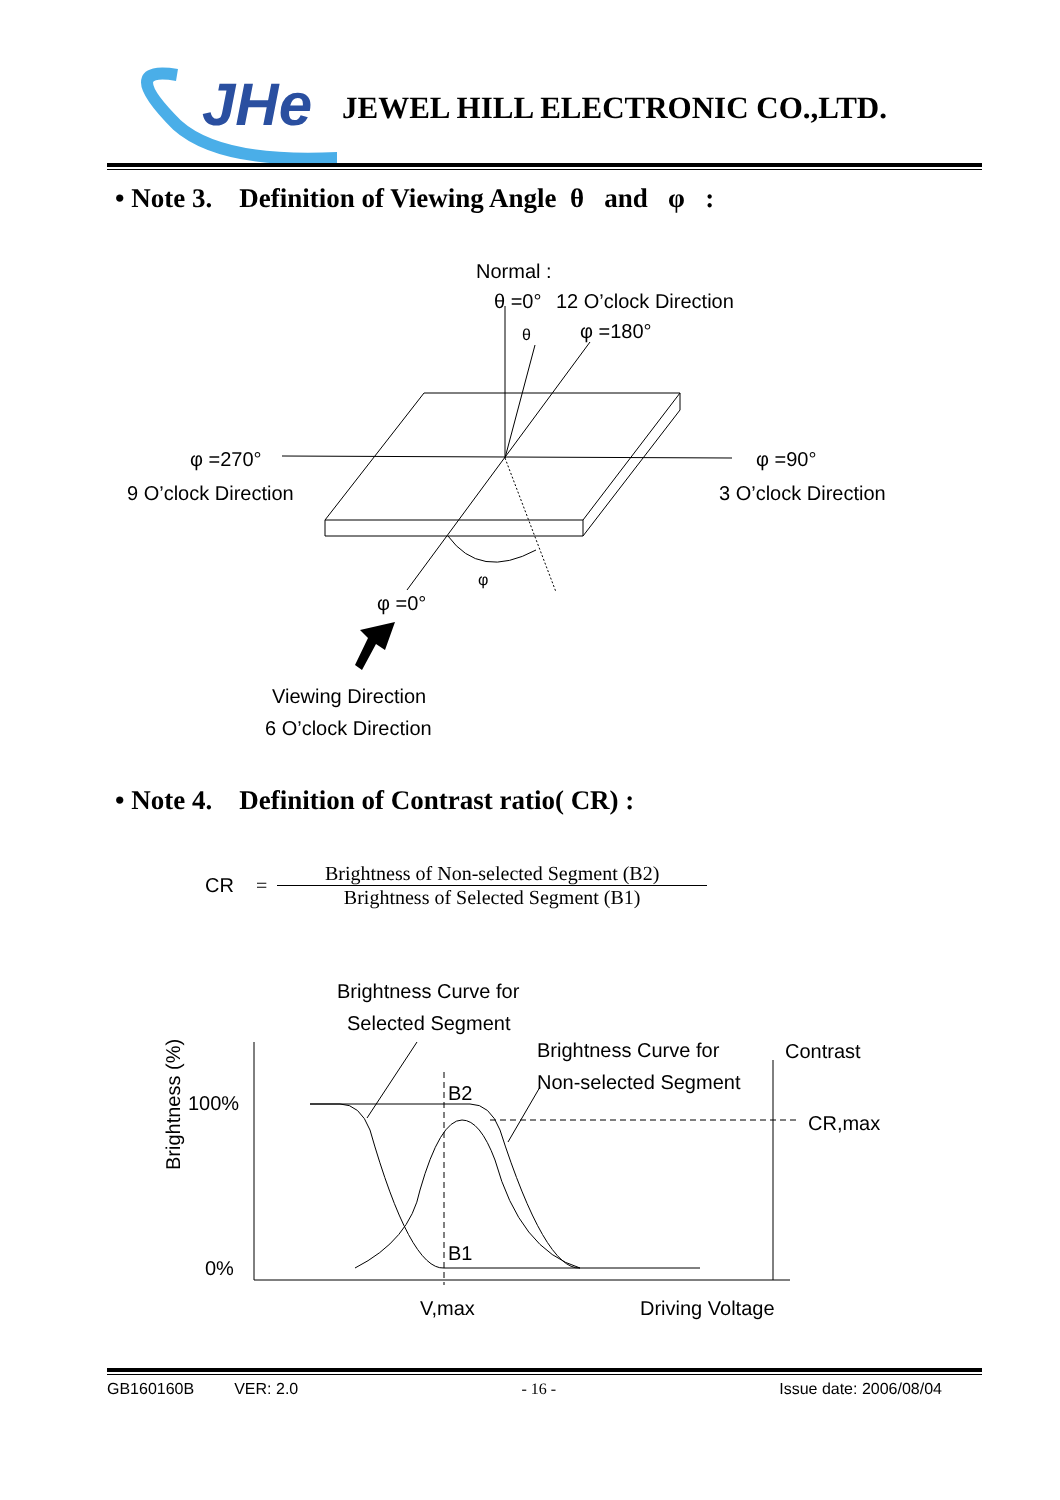JHe
JEWEL HILL ELECTRONIC CO.,LTD.
• Note 3. Definition of Viewing Angle θ and φ :
Normal :
θ =0°
12 O’clock Direction
φ =180°
θ
φ =270°
9 O’clock Direction
φ =90°
3 O’clock Direction
φ
φ =0°
Viewing Direction
6 O’clock Direction
• Note 4. Definition of Contrast ratio( CR) :
CR = Brightness of Non-selected Segment (B2) Brightness of Selected Segment (B1)
Brightness Curve for
Selected Segment
Brightness Curve for
Non-selected Segment
Contrast
CR,max
100%
0%
B2
B1
V,max
Driving Voltage
Brightness (%)
GB160160B VER: 2.0 - 16 - Issue date: 2006/08/04